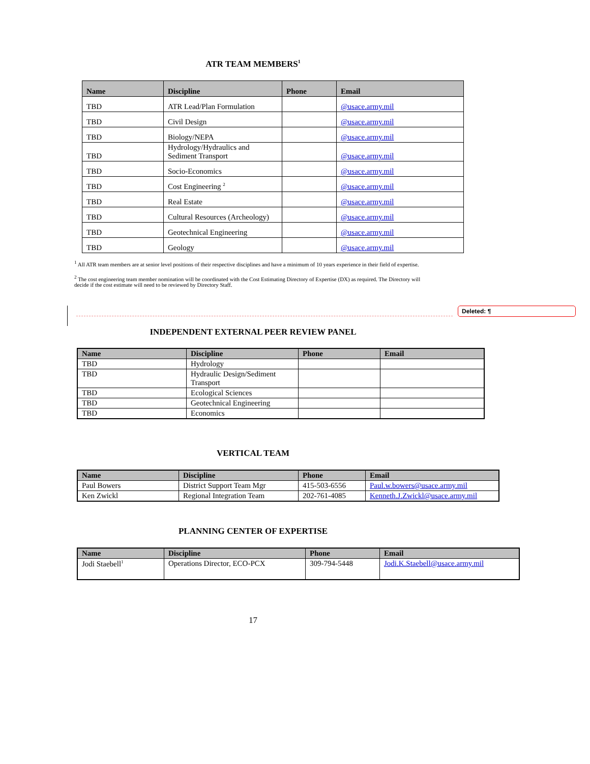Deleted: ¶
ATR TEAM MEMBERS<sup>1</sup>
| Name | Discipline | Phone | Email |
| --- | --- | --- | --- |
| TBD | ATR Lead/Plan Formulation | | @usace.army.mil |
| TBD | Civil Design | | @usace.army.mil |
| TBD | Biology/NEPA | | @usace.army.mil |
| TBD | Hydrology/Hydraulics and Sediment Transport | | @usace.army.mil |
| TBD | Socio-Economics | | @usace.army.mil |
| TBD | Cost Engineering <sup>2</sup> | | @usace.army.mil |
| TBD | Real Estate | | @usace.army.mil |
| TBD | Cultural Resources (Archeology) | | @usace.army.mil |
| TBD | Geotechnical Engineering | | @usace.army.mil |
| TBD | Geology | | @usace.army.mil |
<sup>1</sup> All ATR team members are at senior level positions of their respective disciplines and have a minimum of 10 years experience in their field of expertise.
<sup>2</sup> The cost engineering team member nomination will be coordinated with the Cost Estimating Directory of Expertise (DX) as required. The Directory will decide if the cost estimate will need to be reviewed by Directory Staff.
INDEPENDENT EXTERNAL PEER REVIEW PANEL
| Name | Discipline | Phone | Email |
| --- | --- | --- | --- |
| TBD | Hydrology | | |
| TBD | Hydraulic Design/Sediment Transport | | |
| TBD | Ecological Sciences | | |
| TBD | Geotechnical Engineering | | |
| TBD | Economics | | |
VERTICAL TEAM
| Name | Discipline | Phone | Email |
| --- | --- | --- | --- |
| Paul Bowers | District Support Team Mgr | 415-503-6556 | Paul.w.bowers@usace.army.mil |
| Ken Zwickl | Regional Integration Team | 202-761-4085 | Kenneth.J.Zwickl@usace.army.mil |
PLANNING CENTER OF EXPERTISE
| Name | Discipline | Phone | Email |
| --- | --- | --- | --- |
| Jodi Staebell<sup>1</sup> | Operations Director, ECO-PCX | 309-794-5448 | Jodi.K.Staebell@usace.army.mil |
17